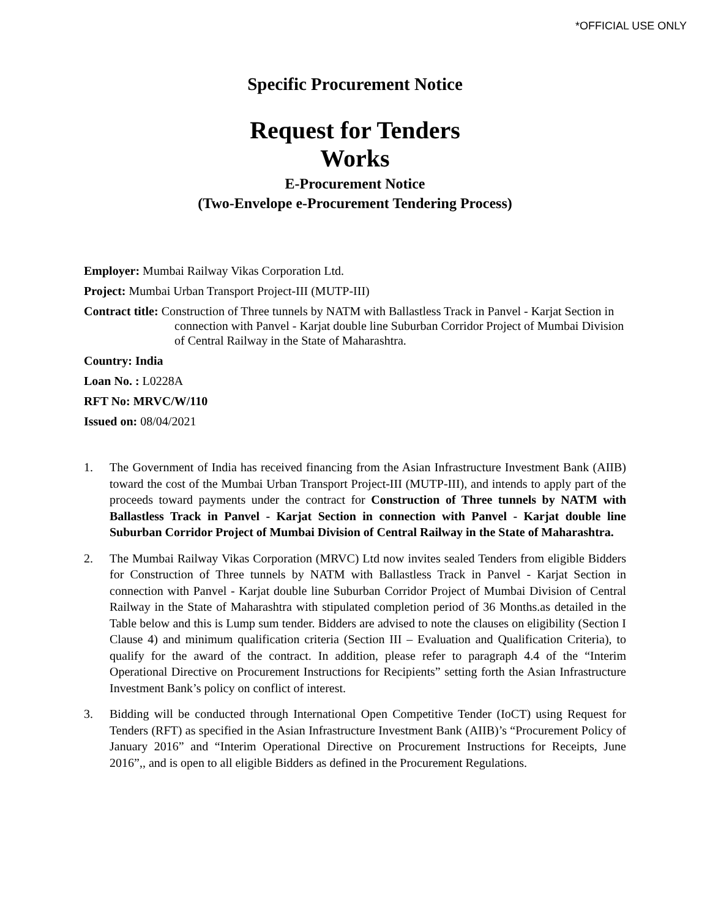*OFFICIAL USE ONLY
Specific Procurement Notice
Request for Tenders
Works
E-Procurement Notice
(Two-Envelope e-Procurement Tendering Process)
Employer: Mumbai Railway Vikas Corporation Ltd.
Project: Mumbai Urban Transport Project-III (MUTP-III)
Contract title: Construction of Three tunnels by NATM with Ballastless Track in Panvel - Karjat Section in connection with Panvel - Karjat double line Suburban Corridor Project of Mumbai Division of Central Railway in the State of Maharashtra.
Country: India
Loan No. : L0228A
RFT No: MRVC/W/110
Issued on: 08/04/2021
1. The Government of India has received financing from the Asian Infrastructure Investment Bank (AIIB) toward the cost of the Mumbai Urban Transport Project-III (MUTP-III), and intends to apply part of the proceeds toward payments under the contract for Construction of Three tunnels by NATM with Ballastless Track in Panvel - Karjat Section in connection with Panvel - Karjat double line Suburban Corridor Project of Mumbai Division of Central Railway in the State of Maharashtra.
2. The Mumbai Railway Vikas Corporation (MRVC) Ltd now invites sealed Tenders from eligible Bidders for Construction of Three tunnels by NATM with Ballastless Track in Panvel - Karjat Section in connection with Panvel - Karjat double line Suburban Corridor Project of Mumbai Division of Central Railway in the State of Maharashtra with stipulated completion period of 36 Months.as detailed in the Table below and this is Lump sum tender. Bidders are advised to note the clauses on eligibility (Section I Clause 4) and minimum qualification criteria (Section III – Evaluation and Qualification Criteria), to qualify for the award of the contract. In addition, please refer to paragraph 4.4 of the “Interim Operational Directive on Procurement Instructions for Recipients” setting forth the Asian Infrastructure Investment Bank’s policy on conflict of interest.
3. Bidding will be conducted through International Open Competitive Tender (IoCT) using Request for Tenders (RFT) as specified in the Asian Infrastructure Investment Bank (AIIB)’s “Procurement Policy of January 2016” and “Interim Operational Directive on Procurement Instructions for Receipts, June 2016”,, and is open to all eligible Bidders as defined in the Procurement Regulations.